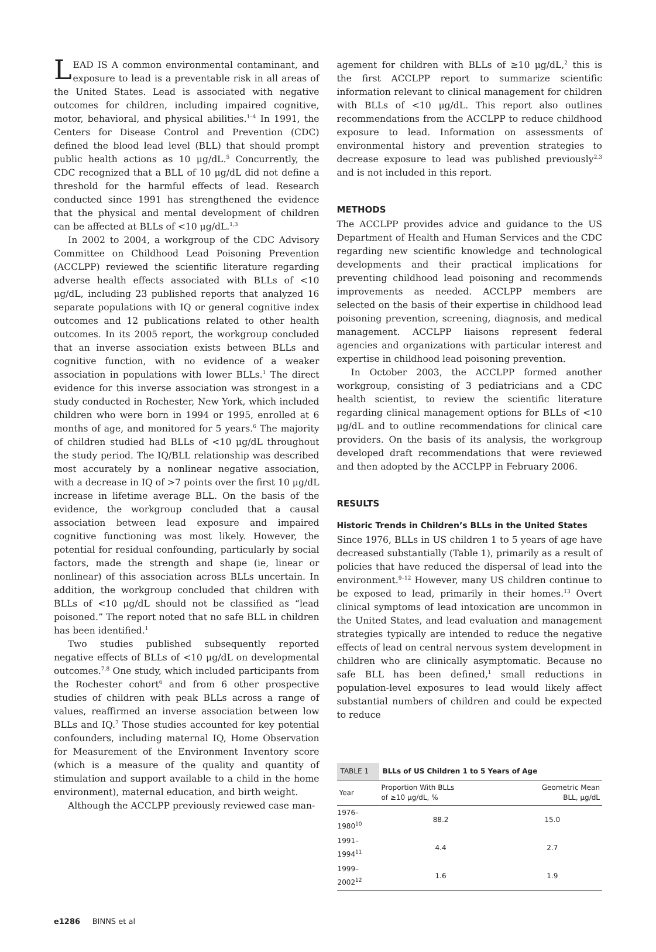LEAD IS A common environmental contaminant, and exposure to lead is a preventable risk in all areas of the United States. Lead is associated with negative outcomes for children, including impaired cognitive, motor, behavioral, and physical abilities.<sup>1–4</sup> In 1991, the Centers for Disease Control and Prevention (CDC) defined the blood lead level (BLL) that should prompt public health actions as 10 μg/dL.<sup>5</sup> Concurrently, the CDC recognized that a BLL of 10 μg/dL did not define a threshold for the harmful effects of lead. Research conducted since 1991 has strengthened the evidence that the physical and mental development of children can be affected at BLLs of <10 μg/dL.<sup>1,3</sup>
In 2002 to 2004, a workgroup of the CDC Advisory Committee on Childhood Lead Poisoning Prevention (ACCLPP) reviewed the scientific literature regarding adverse health effects associated with BLLs of <10 μg/dL, including 23 published reports that analyzed 16 separate populations with IQ or general cognitive index outcomes and 12 publications related to other health outcomes. In its 2005 report, the workgroup concluded that an inverse association exists between BLLs and cognitive function, with no evidence of a weaker association in populations with lower BLLs.<sup>1</sup> The direct evidence for this inverse association was strongest in a study conducted in Rochester, New York, which included children who were born in 1994 or 1995, enrolled at 6 months of age, and monitored for 5 years.<sup>6</sup> The majority of children studied had BLLs of <10 μg/dL throughout the study period. The IQ/BLL relationship was described most accurately by a nonlinear negative association, with a decrease in IQ of >7 points over the first 10 μg/dL increase in lifetime average BLL. On the basis of the evidence, the workgroup concluded that a causal association between lead exposure and impaired cognitive functioning was most likely. However, the potential for residual confounding, particularly by social factors, made the strength and shape (ie, linear or nonlinear) of this association across BLLs uncertain. In addition, the workgroup concluded that children with BLLs of <10 μg/dL should not be classified as “lead poisoned.” The report noted that no safe BLL in children has been identified.<sup>1</sup>
Two studies published subsequently reported negative effects of BLLs of <10 μg/dL on developmental outcomes.<sup>7,8</sup> One study, which included participants from the Rochester cohort<sup>6</sup> and from 6 other prospective studies of children with peak BLLs across a range of values, reaffirmed an inverse association between low BLLs and IQ.<sup>7</sup> Those studies accounted for key potential confounders, including maternal IQ, Home Observation for Measurement of the Environment Inventory score (which is a measure of the quality and quantity of stimulation and support available to a child in the home environment), maternal education, and birth weight.
Although the ACCLPP previously reviewed case man-
agement for children with BLLs of ≥10 μg/dL,<sup>2</sup> this is the first ACCLPP report to summarize scientific information relevant to clinical management for children with BLLs of <10 μg/dL. This report also outlines recommendations from the ACCLPP to reduce childhood exposure to lead. Information on assessments of environmental history and prevention strategies to decrease exposure to lead was published previously<sup>2,3</sup> and is not included in this report.
METHODS
The ACCLPP provides advice and guidance to the US Department of Health and Human Services and the CDC regarding new scientific knowledge and technological developments and their practical implications for preventing childhood lead poisoning and recommends improvements as needed. ACCLPP members are selected on the basis of their expertise in childhood lead poisoning prevention, screening, diagnosis, and medical management. ACCLPP liaisons represent federal agencies and organizations with particular interest and expertise in childhood lead poisoning prevention.
In October 2003, the ACCLPP formed another workgroup, consisting of 3 pediatricians and a CDC health scientist, to review the scientific literature regarding clinical management options for BLLs of <10 μg/dL and to outline recommendations for clinical care providers. On the basis of its analysis, the workgroup developed draft recommendations that were reviewed and then adopted by the ACCLPP in February 2006.
RESULTS
Historic Trends in Children’s BLLs in the United States
Since 1976, BLLs in US children 1 to 5 years of age have decreased substantially (Table 1), primarily as a result of policies that have reduced the dispersal of lead into the environment.<sup>9–12</sup> However, many US children continue to be exposed to lead, primarily in their homes.<sup>13</sup> Overt clinical symptoms of lead intoxication are uncommon in the United States, and lead evaluation and management strategies typically are intended to reduce the negative effects of lead on central nervous system development in children who are clinically asymptomatic. Because no safe BLL has been defined,<sup>1</sup> small reductions in population-level exposures to lead would likely affect substantial numbers of children and could be expected to reduce
| TABLE 1 | BLLs of US Children 1 to 5 Years of Age | |
| Year | Proportion With BLLs of ≥10 μg/dL, % | Geometric Mean BLL, μg/dL |
| 1976–1980<sup>10</sup> | 88.2 | 15.0 |
| 1991–1994<sup>11</sup> | 4.4 | 2.7 |
| 1999–2002<sup>12</sup> | 1.6 | 1.9 |
e1286 BINNS et al